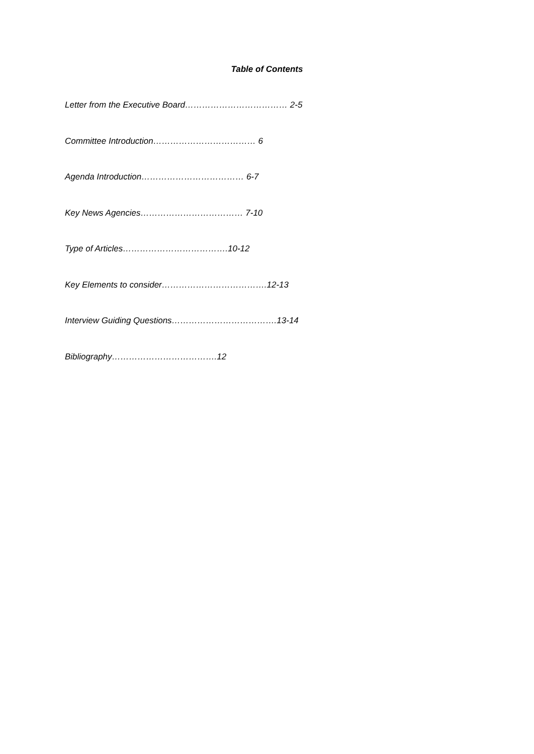Table of Contents
Letter from the Executive Board……………………………… 2-5
Committee Introduction……………………………… 6
Agenda Introduction……………………………… 6-7
Key News Agencies……………………………… 7-10
Type of Articles……………………………….10-12
Key Elements to consider……………………………….12-13
Interview Guiding Questions……………………………….13-14
Bibliography……………………………….12